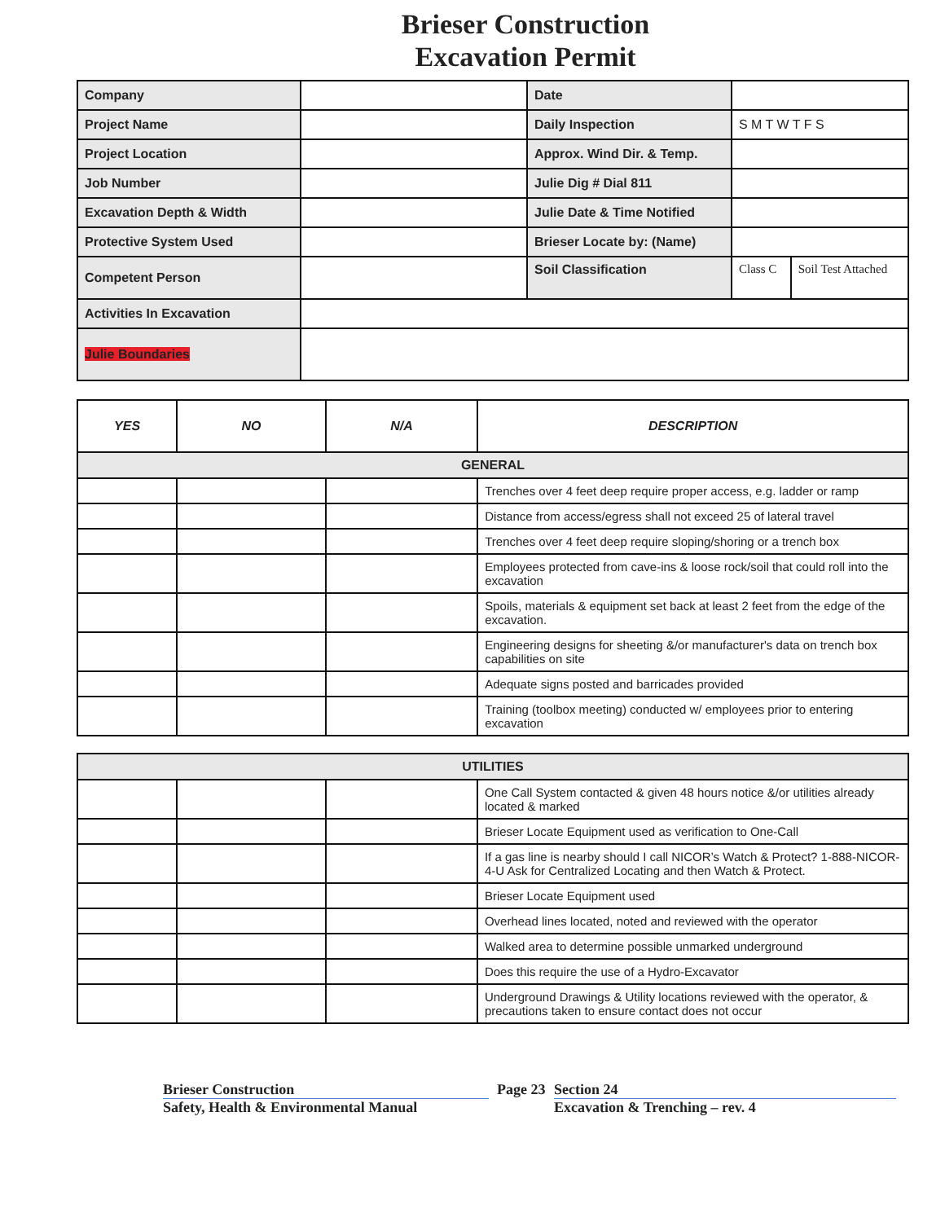Brieser Construction
Excavation Permit
| Company | | Date | | |
| Project Name | | Daily Inspection | S M T W T F S | |
| Project Location | | Approx. Wind Dir. & Temp. | | |
| Job Number | | Julie Dig # Dial 811 | | |
| Excavation Depth & Width | | Julie Date & Time Notified | | |
| Protective System Used | | Brieser Locate by: (Name) | | |
| Competent Person | | Soil Classification | Class C | Soil Test Attached |
| Activities In Excavation | | | | |
| Julie Boundaries | | | | |
| YES | NO | N/A | DESCRIPTION |
| --- | --- | --- | --- |
| GENERAL | | | |
| | | | Trenches over 4 feet deep require proper access, e.g. ladder or ramp |
| | | | Distance from access/egress shall not exceed 25 of lateral travel |
| | | | Trenches over 4 feet deep require sloping/shoring or a trench box |
| | | | Employees protected from cave-ins & loose rock/soil that could roll into the excavation |
| | | | Spoils, materials & equipment set back at least 2 feet from the edge of the excavation. |
| | | | Engineering designs for sheeting &/or manufacturer's data on trench box capabilities on site |
| | | | Adequate signs posted and barricades provided |
| | | | Training (toolbox meeting) conducted w/ employees prior to entering excavation |
| UTILITIES | | | |
| | | | One Call System contacted & given 48 hours notice &/or utilities already located & marked |
| | | | Brieser Locate Equipment used as verification to One-Call |
| | | | If a gas line is nearby should I call NICOR’s Watch & Protect? 1-888-NICOR-4-U Ask for Centralized Locating and then Watch & Protect. |
| | | | Brieser Locate Equipment used |
| | | | Overhead lines located, noted and reviewed with the operator |
| | | | Walked area to determine possible unmarked underground |
| | | | Does this require the use of a Hydro-Excavator |
| | | | Underground Drawings & Utility locations reviewed with the operator, & precautions taken to ensure contact does not occur |
Brieser Construction
Safety, Health & Environmental Manual
Page 23
Section 24
Excavation & Trenching – rev. 4